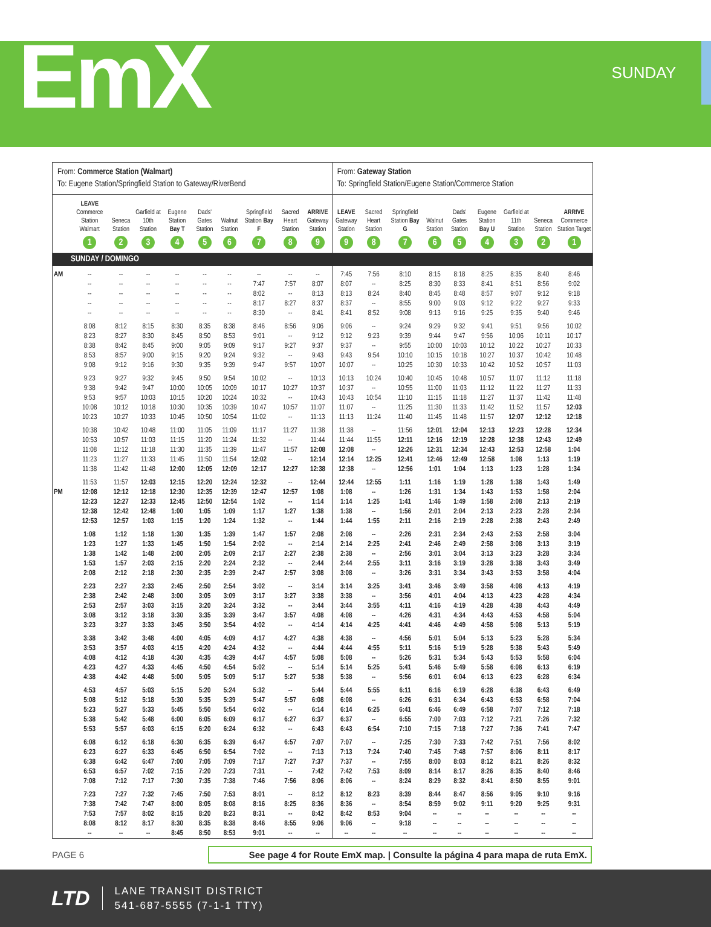EmX
SUNDAY
| From: Commerce Station (Walmart) To: Eugene Station/Springfield Station to Gateway/RiverBend | | | | | | | | | | From: Gateway Station To: Springfield Station/Eugene Station/Commerce Station | | | | | | | | |
| | LEAVE Commerce Station Walmart | Seneca Station | Garfield at 10th Station | Eugene Station Bay T | Dads' Gates Station | Walnut Station | Springfield Station Bay F | Sacred Heart Station | ARRIVE Gateway Station | LEAVE Gateway Station | Sacred Heart Station | Springfield Station Bay G | Walnut Station | Dads' Gates Station | Eugene Station Bay U | Garfield at 11th Station | Seneca Station | ARRIVE Commerce Station Target |
| | 1 | 2 | 3 | 4 | 5 | 6 | 7 | 8 | 9 | 9 | 8 | 7 | 6 | 5 | 4 | 3 | 2 | 1 |
| SUNDAY / DOMINGO | | | | | | | | | | | | | | | | | | |
| AM | -- | -- | -- | -- | -- | -- | -- | -- | -- | 7:45 | 7:56 | 8:10 | 8:15 | 8:18 | 8:25 | 8:35 | 8:40 | 8:46 |
| | -- | -- | -- | -- | -- | -- | 7:47 | 7:57 | 8:07 | 8:07 | -- | 8:25 | 8:30 | 8:33 | 8:41 | 8:51 | 8:56 | 9:02 |
| | -- | -- | -- | -- | -- | -- | 8:02 | -- | 8:13 | 8:13 | 8:24 | 8:40 | 8:45 | 8:48 | 8:57 | 9:07 | 9:12 | 9:18 |
| | -- | -- | -- | -- | -- | -- | 8:17 | 8:27 | 8:37 | 8:37 | -- | 8:55 | 9:00 | 9:03 | 9:12 | 9:22 | 9:27 | 9:33 |
| | -- | -- | -- | -- | -- | -- | 8:30 | -- | 8:41 | 8:41 | 8:52 | 9:08 | 9:13 | 9:16 | 9:25 | 9:35 | 9:40 | 9:46 |
| | 8:08 | 8:12 | 8:15 | 8:30 | 8:35 | 8:38 | 8:46 | 8:56 | 9:06 | 9:06 | -- | 9:24 | 9:29 | 9:32 | 9:41 | 9:51 | 9:56 | 10:02 |
| | 8:23 | 8:27 | 8:30 | 8:45 | 8:50 | 8:53 | 9:01 | -- | 9:12 | 9:12 | 9:23 | 9:39 | 9:44 | 9:47 | 9:56 | 10:06 | 10:11 | 10:17 |
| | 8:38 | 8:42 | 8:45 | 9:00 | 9:05 | 9:09 | 9:17 | 9:27 | 9:37 | 9:37 | -- | 9:55 | 10:00 | 10:03 | 10:12 | 10:22 | 10:27 | 10:33 |
| | 8:53 | 8:57 | 9:00 | 9:15 | 9:20 | 9:24 | 9:32 | -- | 9:43 | 9:43 | 9:54 | 10:10 | 10:15 | 10:18 | 10:27 | 10:37 | 10:42 | 10:48 |
| | 9:08 | 9:12 | 9:16 | 9:30 | 9:35 | 9:39 | 9:47 | 9:57 | 10:07 | 10:07 | -- | 10:25 | 10:30 | 10:33 | 10:42 | 10:52 | 10:57 | 11:03 |
| | 9:23 | 9:27 | 9:32 | 9:45 | 9:50 | 9:54 | 10:02 | -- | 10:13 | 10:13 | 10:24 | 10:40 | 10:45 | 10:48 | 10:57 | 11:07 | 11:12 | 11:18 |
| | 9:38 | 9:42 | 9:47 | 10:00 | 10:05 | 10:09 | 10:17 | 10:27 | 10:37 | 10:37 | -- | 10:55 | 11:00 | 11:03 | 11:12 | 11:22 | 11:27 | 11:33 |
| | 9:53 | 9:57 | 10:03 | 10:15 | 10:20 | 10:24 | 10:32 | -- | 10:43 | 10:43 | 10:54 | 11:10 | 11:15 | 11:18 | 11:27 | 11:37 | 11:42 | 11:48 |
| | 10:08 | 10:12 | 10:18 | 10:30 | 10:35 | 10:39 | 10:47 | 10:57 | 11:07 | 11:07 | -- | 11:25 | 11:30 | 11:33 | 11:42 | 11:52 | 11:57 | 12:03 |
| | 10:23 | 10:27 | 10:33 | 10:45 | 10:50 | 10:54 | 11:02 | -- | 11:13 | 11:13 | 11:24 | 11:40 | 11:45 | 11:48 | 11:57 | 12:07 | 12:12 | 12:18 |
| | 10:38 | 10:42 | 10:48 | 11:00 | 11:05 | 11:09 | 11:17 | 11:27 | 11:38 | 11:38 | -- | 11:56 | 12:01 | 12:04 | 12:13 | 12:23 | 12:28 | 12:34 |
| | 10:53 | 10:57 | 11:03 | 11:15 | 11:20 | 11:24 | 11:32 | -- | 11:44 | 11:44 | 11:55 | 12:11 | 12:16 | 12:19 | 12:28 | 12:38 | 12:43 | 12:49 |
| | 11:08 | 11:12 | 11:18 | 11:30 | 11:35 | 11:39 | 11:47 | 11:57 | 12:08 | 12:08 | -- | 12:26 | 12:31 | 12:34 | 12:43 | 12:53 | 12:58 | 1:04 |
| | 11:23 | 11:27 | 11:33 | 11:45 | 11:50 | 11:54 | 12:02 | -- | 12:14 | 12:14 | 12:25 | 12:41 | 12:46 | 12:49 | 12:58 | 1:08 | 1:13 | 1:19 |
| | 11:38 | 11:42 | 11:48 | 12:00 | 12:05 | 12:09 | 12:17 | 12:27 | 12:38 | 12:38 | -- | 12:56 | 1:01 | 1:04 | 1:13 | 1:23 | 1:28 | 1:34 |
| | 11:53 | 11:57 | 12:03 | 12:15 | 12:20 | 12:24 | 12:32 | -- | 12:44 | 12:44 | 12:55 | 1:11 | 1:16 | 1:19 | 1:28 | 1:38 | 1:43 | 1:49 |
| PM | 12:08 | 12:12 | 12:18 | 12:30 | 12:35 | 12:39 | 12:47 | 12:57 | 1:08 | 1:08 | -- | 1:26 | 1:31 | 1:34 | 1:43 | 1:53 | 1:58 | 2:04 |
| | 12:23 | 12:27 | 12:33 | 12:45 | 12:50 | 12:54 | 1:02 | -- | 1:14 | 1:14 | 1:25 | 1:41 | 1:46 | 1:49 | 1:58 | 2:08 | 2:13 | 2:19 |
| | 12:38 | 12:42 | 12:48 | 1:00 | 1:05 | 1:09 | 1:17 | 1:27 | 1:38 | 1:38 | -- | 1:56 | 2:01 | 2:04 | 2:13 | 2:23 | 2:28 | 2:34 |
| | 12:53 | 12:57 | 1:03 | 1:15 | 1:20 | 1:24 | 1:32 | -- | 1:44 | 1:44 | 1:55 | 2:11 | 2:16 | 2:19 | 2:28 | 2:38 | 2:43 | 2:49 |
| | 1:08 | 1:12 | 1:18 | 1:30 | 1:35 | 1:39 | 1:47 | 1:57 | 2:08 | 2:08 | -- | 2:26 | 2:31 | 2:34 | 2:43 | 2:53 | 2:58 | 3:04 |
| | 1:23 | 1:27 | 1:33 | 1:45 | 1:50 | 1:54 | 2:02 | -- | 2:14 | 2:14 | 2:25 | 2:41 | 2:46 | 2:49 | 2:58 | 3:08 | 3:13 | 3:19 |
| | 1:38 | 1:42 | 1:48 | 2:00 | 2:05 | 2:09 | 2:17 | 2:27 | 2:38 | 2:38 | -- | 2:56 | 3:01 | 3:04 | 3:13 | 3:23 | 3:28 | 3:34 |
| | 1:53 | 1:57 | 2:03 | 2:15 | 2:20 | 2:24 | 2:32 | -- | 2:44 | 2:44 | 2:55 | 3:11 | 3:16 | 3:19 | 3:28 | 3:38 | 3:43 | 3:49 |
| | 2:08 | 2:12 | 2:18 | 2:30 | 2:35 | 2:39 | 2:47 | 2:57 | 3:08 | 3:08 | -- | 3:26 | 3:31 | 3:34 | 3:43 | 3:53 | 3:58 | 4:04 |
| | 2:23 | 2:27 | 2:33 | 2:45 | 2:50 | 2:54 | 3:02 | -- | 3:14 | 3:14 | 3:25 | 3:41 | 3:46 | 3:49 | 3:58 | 4:08 | 4:13 | 4:19 |
| | 2:38 | 2:42 | 2:48 | 3:00 | 3:05 | 3:09 | 3:17 | 3:27 | 3:38 | 3:38 | -- | 3:56 | 4:01 | 4:04 | 4:13 | 4:23 | 4:28 | 4:34 |
| | 2:53 | 2:57 | 3:03 | 3:15 | 3:20 | 3:24 | 3:32 | -- | 3:44 | 3:44 | 3:55 | 4:11 | 4:16 | 4:19 | 4:28 | 4:38 | 4:43 | 4:49 |
| | 3:08 | 3:12 | 3:18 | 3:30 | 3:35 | 3:39 | 3:47 | 3:57 | 4:08 | 4:08 | -- | 4:26 | 4:31 | 4:34 | 4:43 | 4:53 | 4:58 | 5:04 |
| | 3:23 | 3:27 | 3:33 | 3:45 | 3:50 | 3:54 | 4:02 | -- | 4:14 | 4:14 | 4:25 | 4:41 | 4:46 | 4:49 | 4:58 | 5:08 | 5:13 | 5:19 |
| | 3:38 | 3:42 | 3:48 | 4:00 | 4:05 | 4:09 | 4:17 | 4:27 | 4:38 | 4:38 | -- | 4:56 | 5:01 | 5:04 | 5:13 | 5:23 | 5:28 | 5:34 |
| | 3:53 | 3:57 | 4:03 | 4:15 | 4:20 | 4:24 | 4:32 | -- | 4:44 | 4:44 | 4:55 | 5:11 | 5:16 | 5:19 | 5:28 | 5:38 | 5:43 | 5:49 |
| | 4:08 | 4:12 | 4:18 | 4:30 | 4:35 | 4:39 | 4:47 | 4:57 | 5:08 | 5:08 | -- | 5:26 | 5:31 | 5:34 | 5:43 | 5:53 | 5:58 | 6:04 |
| | 4:23 | 4:27 | 4:33 | 4:45 | 4:50 | 4:54 | 5:02 | -- | 5:14 | 5:14 | 5:25 | 5:41 | 5:46 | 5:49 | 5:58 | 6:08 | 6:13 | 6:19 |
| | 4:38 | 4:42 | 4:48 | 5:00 | 5:05 | 5:09 | 5:17 | 5:27 | 5:38 | 5:38 | -- | 5:56 | 6:01 | 6:04 | 6:13 | 6:23 | 6:28 | 6:34 |
| | 4:53 | 4:57 | 5:03 | 5:15 | 5:20 | 5:24 | 5:32 | -- | 5:44 | 5:44 | 5:55 | 6:11 | 6:16 | 6:19 | 6:28 | 6:38 | 6:43 | 6:49 |
| | 5:08 | 5:12 | 5:18 | 5:30 | 5:35 | 5:39 | 5:47 | 5:57 | 6:08 | 6:08 | -- | 6:26 | 6:31 | 6:34 | 6:43 | 6:53 | 6:58 | 7:04 |
| | 5:23 | 5:27 | 5:33 | 5:45 | 5:50 | 5:54 | 6:02 | -- | 6:14 | 6:14 | 6:25 | 6:41 | 6:46 | 6:49 | 6:58 | 7:07 | 7:12 | 7:18 |
| | 5:38 | 5:42 | 5:48 | 6:00 | 6:05 | 6:09 | 6:17 | 6:27 | 6:37 | 6:37 | -- | 6:55 | 7:00 | 7:03 | 7:12 | 7:21 | 7:26 | 7:32 |
| | 5:53 | 5:57 | 6:03 | 6:15 | 6:20 | 6:24 | 6:32 | -- | 6:43 | 6:43 | 6:54 | 7:10 | 7:15 | 7:18 | 7:27 | 7:36 | 7:41 | 7:47 |
| | 6:08 | 6:12 | 6:18 | 6:30 | 6:35 | 6:39 | 6:47 | 6:57 | 7:07 | 7:07 | -- | 7:25 | 7:30 | 7:33 | 7:42 | 7:51 | 7:56 | 8:02 |
| | 6:23 | 6:27 | 6:33 | 6:45 | 6:50 | 6:54 | 7:02 | -- | 7:13 | 7:13 | 7:24 | 7:40 | 7:45 | 7:48 | 7:57 | 8:06 | 8:11 | 8:17 |
| | 6:38 | 6:42 | 6:47 | 7:00 | 7:05 | 7:09 | 7:17 | 7:27 | 7:37 | 7:37 | -- | 7:55 | 8:00 | 8:03 | 8:12 | 8:21 | 8:26 | 8:32 |
| | 6:53 | 6:57 | 7:02 | 7:15 | 7:20 | 7:23 | 7:31 | -- | 7:42 | 7:42 | 7:53 | 8:09 | 8:14 | 8:17 | 8:26 | 8:35 | 8:40 | 8:46 |
| | 7:08 | 7:12 | 7:17 | 7:30 | 7:35 | 7:38 | 7:46 | 7:56 | 8:06 | 8:06 | -- | 8:24 | 8:29 | 8:32 | 8:41 | 8:50 | 8:55 | 9:01 |
| | 7:23 | 7:27 | 7:32 | 7:45 | 7:50 | 7:53 | 8:01 | -- | 8:12 | 8:12 | 8:23 | 8:39 | 8:44 | 8:47 | 8:56 | 9:05 | 9:10 | 9:16 |
| | 7:38 | 7:42 | 7:47 | 8:00 | 8:05 | 8:08 | 8:16 | 8:25 | 8:36 | 8:36 | -- | 8:54 | 8:59 | 9:02 | 9:11 | 9:20 | 9:25 | 9:31 |
| | 7:53 | 7:57 | 8:02 | 8:15 | 8:20 | 8:23 | 8:31 | -- | 8:42 | 8:42 | 8:53 | 9:04 | -- | -- | -- | -- | -- | -- |
| | 8:08 | 8:12 | 8:17 | 8:30 | 8:35 | 8:38 | 8:46 | 8:55 | 9:06 | 9:06 | -- | 9:18 | -- | -- | -- | -- | -- | -- |
| | -- | -- | -- | 8:45 | 8:50 | 8:53 | 9:01 | -- | -- | -- | -- | -- | -- | -- | -- | -- | -- | -- |
PAGE 6
See page 4 for Route EmX map. | Consulte la página 4 para mapa de ruta EmX.
LTD
LANE TRANSIT DISTRICT
541-687-5555 (7-1-1 TTY)